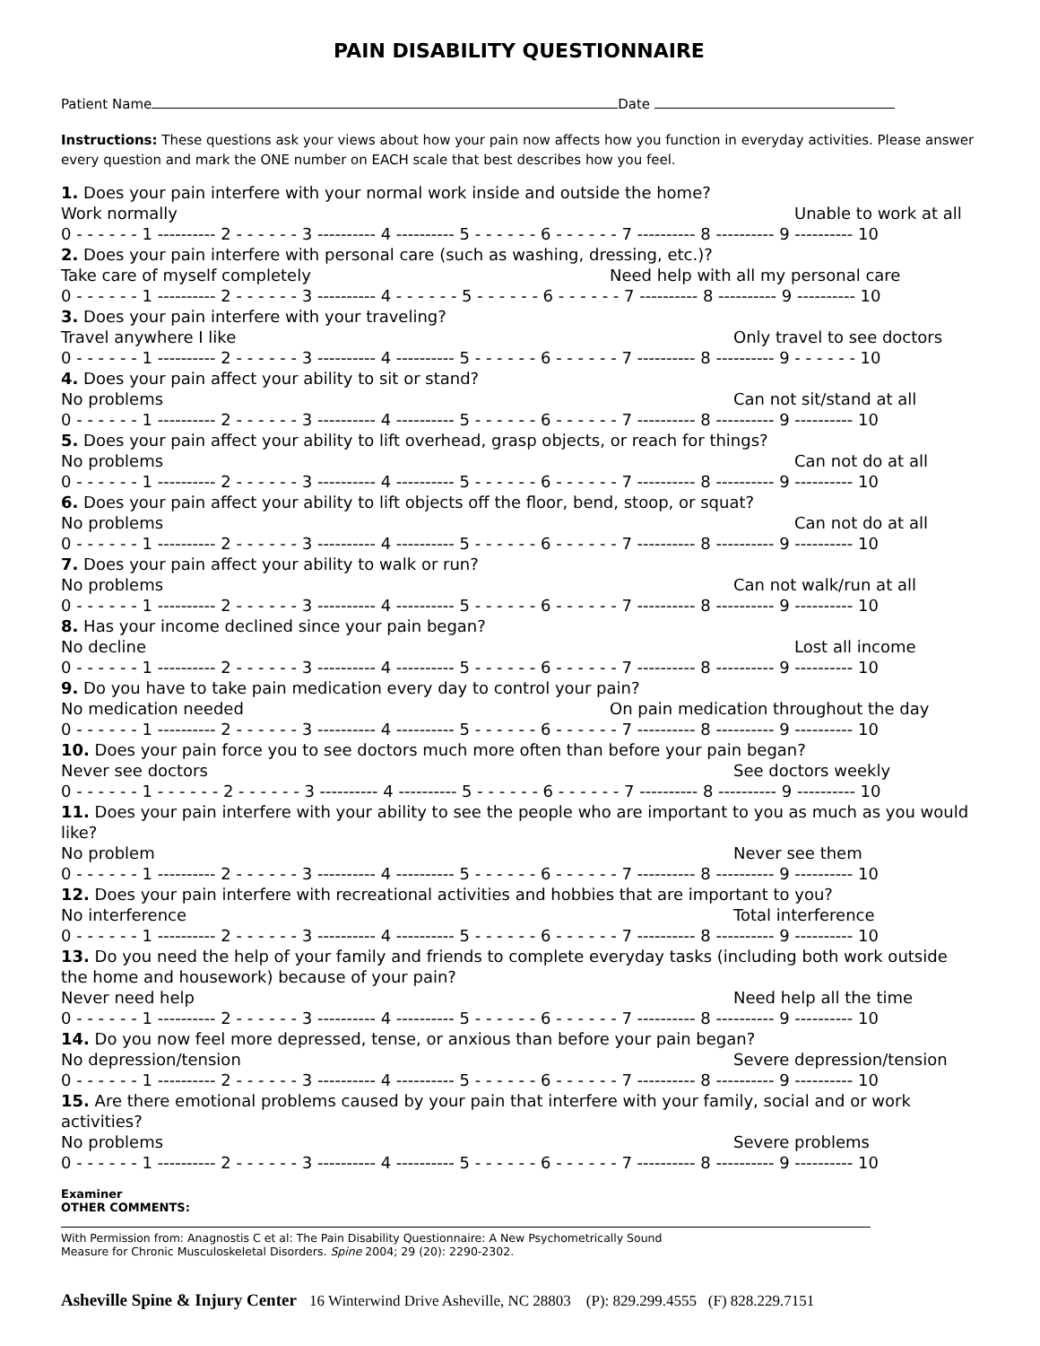PAIN DISABILITY QUESTIONNAIRE
Patient Name Date
Instructions: These questions ask your views about how your pain now affects how you function in everyday activities. Please answer every question and mark the ONE number on EACH scale that best describes how you feel.
1. Does your pain interfere with your normal work inside and outside the home?
Work normally Unable to work at all
0 - - - - - - 1 ---------- 2 - - - - - - 3 ---------- 4 ---------- 5 - - - - - - 6 - - - - - - 7 ---------- 8 ---------- 9 ---------- 10
2. Does your pain interfere with personal care (such as washing, dressing, etc.)?
Take care of myself completely Need help with all my personal care
0 - - - - - - 1 ---------- 2 - - - - - - 3 ---------- 4 - - - - - - 5 - - - - - - 6 - - - - - - 7 ---------- 8 ---------- 9 ---------- 10
3. Does your pain interfere with your traveling?
Travel anywhere I like Only travel to see doctors
0 - - - - - - 1 ---------- 2 - - - - - - 3 ---------- 4 ---------- 5 - - - - - - 6 - - - - - - 7 ---------- 8 ---------- 9 - - - - - - 10
4. Does your pain affect your ability to sit or stand?
No problems Can not sit/stand at all
0 - - - - - - 1 ---------- 2 - - - - - - 3 ---------- 4 ---------- 5 - - - - - - 6 - - - - - - 7 ---------- 8 ---------- 9 ---------- 10
5. Does your pain affect your ability to lift overhead, grasp objects, or reach for things?
No problems Can not do at all
0 - - - - - - 1 ---------- 2 - - - - - - 3 ---------- 4 ---------- 5 - - - - - - 6 - - - - - - 7 ---------- 8 ---------- 9 ---------- 10
6. Does your pain affect your ability to lift objects off the floor, bend, stoop, or squat?
No problems Can not do at all
0 - - - - - - 1 ---------- 2 - - - - - - 3 ---------- 4 ---------- 5 - - - - - - 6 - - - - - - 7 ---------- 8 ---------- 9 ---------- 10
7. Does your pain affect your ability to walk or run?
No problems Can not walk/run at all
0 - - - - - - 1 ---------- 2 - - - - - - 3 ---------- 4 ---------- 5 - - - - - - 6 - - - - - - 7 ---------- 8 ---------- 9 ---------- 10
8. Has your income declined since your pain began?
No decline Lost all income
0 - - - - - - 1 ---------- 2 - - - - - - 3 ---------- 4 ---------- 5 - - - - - - 6 - - - - - - 7 ---------- 8 ---------- 9 ---------- 10
9. Do you have to take pain medication every day to control your pain?
No medication needed On pain medication throughout the day
0 - - - - - - 1 ---------- 2 - - - - - - 3 ---------- 4 ---------- 5 - - - - - - 6 - - - - - - 7 ---------- 8 ---------- 9 ---------- 10
10. Does your pain force you to see doctors much more often than before your pain began?
Never see doctors See doctors weekly
0 - - - - - - 1 - - - - - - 2 - - - - - - 3 ---------- 4 ---------- 5 - - - - - - 6 - - - - - - 7 ---------- 8 ---------- 9 ---------- 10
11. Does your pain interfere with your ability to see the people who are important to you as much as you would like?
No problem Never see them
0 - - - - - - 1 ---------- 2 - - - - - - 3 ---------- 4 ---------- 5 - - - - - - 6 - - - - - - 7 ---------- 8 ---------- 9 ---------- 10
12. Does your pain interfere with recreational activities and hobbies that are important to you?
No interference Total interference
0 - - - - - - 1 ---------- 2 - - - - - - 3 ---------- 4 ---------- 5 - - - - - - 6 - - - - - - 7 ---------- 8 ---------- 9 ---------- 10
13. Do you need the help of your family and friends to complete everyday tasks (including both work outside the home and housework) because of your pain?
Never need help Need help all the time
0 - - - - - - 1 ---------- 2 - - - - - - 3 ---------- 4 ---------- 5 - - - - - - 6 - - - - - - 7 ---------- 8 ---------- 9 ---------- 10
14. Do you now feel more depressed, tense, or anxious than before your pain began?
No depression/tension Severe depression/tension
0 - - - - - - 1 ---------- 2 - - - - - - 3 ---------- 4 ---------- 5 - - - - - - 6 - - - - - - 7 ---------- 8 ---------- 9 ---------- 10
15. Are there emotional problems caused by your pain that interfere with your family, social and or work activities?
No problems Severe problems
0 - - - - - - 1 ---------- 2 - - - - - - 3 ---------- 4 ---------- 5 - - - - - - 6 - - - - - - 7 ---------- 8 ---------- 9 ---------- 10
Examiner
OTHER COMMENTS:
With Permission from: Anagnostis C et al: The Pain Disability Questionnaire: A New Psychometrically Sound
Measure for Chronic Musculoskeletal Disorders. Spine 2004; 29 (20): 2290-2302.
Asheville Spine & Injury Center 16 Winterwind Drive Asheville, NC 28803 (P): 829.299.4555 (F) 828.229.7151